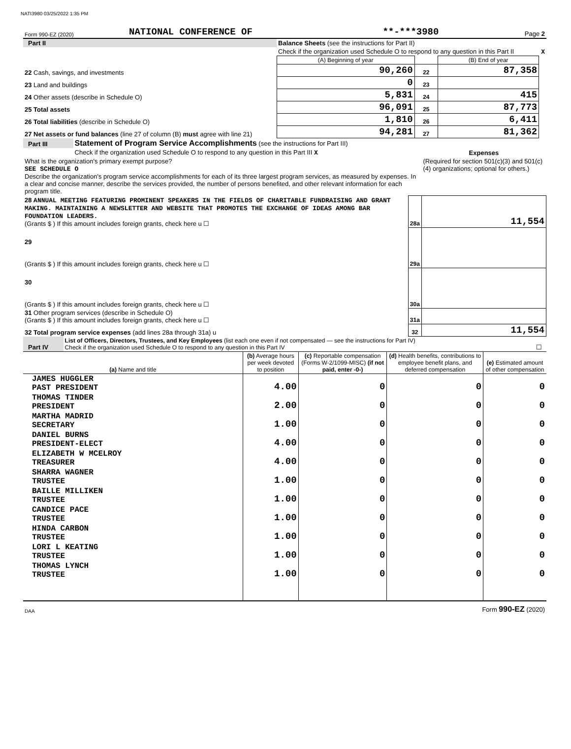NATI3980 03/25/2022 1:35 PM
| Form 990-EZ (2020) | NATIONAL CONFERENCE OF | **-***3980 | Page 2 |
| Part II | Balance Sheets (see the instructions for Part II) | | | | |
| | Check if the organization used Schedule O to respond to any question in this Part II | | | | X |
| | | (A) Beginning of year | | (B) End of year | |
| 22 Cash, savings, and investments | | 90,260 | 22 | 87,358 | |
| 23 Land and buildings | | 0 | 23 | | |
| 24 Other assets (describe in Schedule O) | | 5,831 | 24 | 415 | |
| 25 Total assets | | 96,091 | 25 | 87,773 | |
| 26 Total liabilities (describe in Schedule O) | | 1,810 | 26 | 6,411 | |
| 27 Net assets or fund balances (line 27 of column (B) must agree with line 21) | | 94,281 | 27 | 81,362 | |
| Part III | Statement of Program Service Accomplishments (see the instructions for Part III) | | |
| | Check if the organization used Schedule O to respond to any question in this Part III X | | Expenses |
| What is the organization's primary exempt purpose? SEE SCHEDULE O Describe the organization's program service accomplishments for each of its three largest program services, as measured by expenses. In a clear and concise manner, describe the services provided, the number of persons benefited, and other relevant information for each program title. | | | (Required for section 501(c)(3) and 501(c)(4) organizations; optional for others.) |
| 28 ANNUAL MEETING FEATURING PROMINENT SPEAKERS IN THE FIELDS OF CHARITABLE FUNDRAISING AND GRANT MAKING. MAINTAINING A NEWSLETTER AND WEBSITE THAT PROMOTES THE EXCHANGE OF IDEAS AMONG BAR FOUNDATION LEADERS. (Grants $ ) If this amount includes foreign grants, check here u ☐ | | 28a | 11,554 |
| 29 (Grants $ ) If this amount includes foreign grants, check here u ☐ | | 29a | |
| 30 (Grants $ ) If this amount includes foreign grants, check here u ☐ | | 30a | |
| 31 Other program services (describe in Schedule O) (Grants $ ) If this amount includes foreign grants, check here u ☐ | | 31a | |
| 32 Total program service expenses (add lines 28a through 31a) u | | 32 | 11,554 |
| Part IV | List of Officers, Directors, Trustees, and Key Employees (list each one even if not compensated — see the instructions for Part IV) Check if the organization used Schedule O to respond to any question in this Part IV | ☐ |
| (a) Name and title | (b) Average hours per week devoted to position | (c) Reportable compensation (Forms W-2/1099-MISC) (if not paid, enter -0-) | (d) Health benefits, contributions to employee benefit plans, and deferred compensation | (e) Estimated amount of other compensation |
| --- | --- | --- | --- | --- |
| JAMES HUGGLER PAST PRESIDENT | 4.00 | 0 | 0 | 0 |
| THOMAS TINDER PRESIDENT | 2.00 | 0 | 0 | 0 |
| MARTHA MADRID SECRETARY | 1.00 | 0 | 0 | 0 |
| DANIEL BURNS PRESIDENT-ELECT | 4.00 | 0 | 0 | 0 |
| ELIZABETH W MCELROY TREASURER | 4.00 | 0 | 0 | 0 |
| SHARRA WAGNER TRUSTEE | 1.00 | 0 | 0 | 0 |
| BAILLE MILLIKEN TRUSTEE | 1.00 | 0 | 0 | 0 |
| CANDICE PACE TRUSTEE | 1.00 | 0 | 0 | 0 |
| HINDA CARBON TRUSTEE | 1.00 | 0 | 0 | 0 |
| LORI L KEATING TRUSTEE | 1.00 | 0 | 0 | 0 |
| THOMAS LYNCH TRUSTEE | 1.00 | 0 | 0 | 0 |
| DAA | Form 990-EZ (2020) |